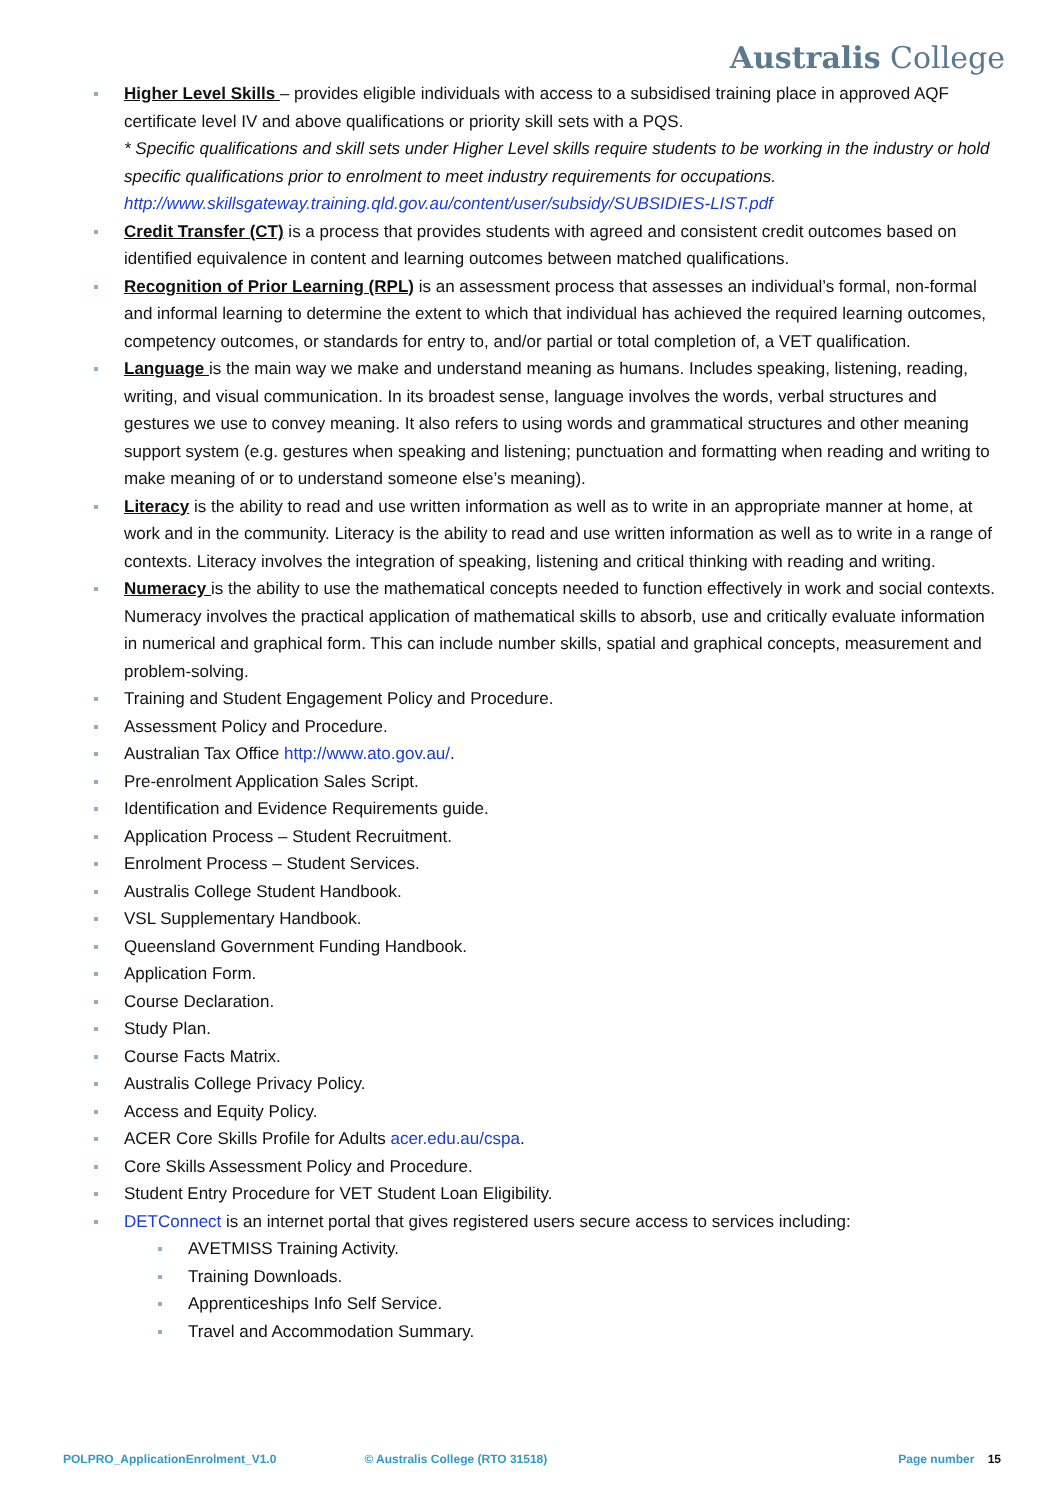Australis College
Higher Level Skills – provides eligible individuals with access to a subsidised training place in approved AQF certificate level IV and above qualifications or priority skill sets with a PQS.
* Specific qualifications and skill sets under Higher Level skills require students to be working in the industry or hold specific qualifications prior to enrolment to meet industry requirements for occupations.
http://www.skillsgateway.training.qld.gov.au/content/user/subsidy/SUBSIDIES-LIST.pdf
Credit Transfer (CT) is a process that provides students with agreed and consistent credit outcomes based on identified equivalence in content and learning outcomes between matched qualifications.
Recognition of Prior Learning (RPL) is an assessment process that assesses an individual’s formal, non-formal and informal learning to determine the extent to which that individual has achieved the required learning outcomes, competency outcomes, or standards for entry to, and/or partial or total completion of, a VET qualification.
Language is the main way we make and understand meaning as humans. Includes speaking, listening, reading, writing, and visual communication. In its broadest sense, language involves the words, verbal structures and gestures we use to convey meaning. It also refers to using words and grammatical structures and other meaning support system (e.g. gestures when speaking and listening; punctuation and formatting when reading and writing to make meaning of or to understand someone else’s meaning).
Literacy is the ability to read and use written information as well as to write in an appropriate manner at home, at work and in the community. Literacy is the ability to read and use written information as well as to write in a range of contexts. Literacy involves the integration of speaking, listening and critical thinking with reading and writing.
Numeracy is the ability to use the mathematical concepts needed to function effectively in work and social contexts. Numeracy involves the practical application of mathematical skills to absorb, use and critically evaluate information in numerical and graphical form. This can include number skills, spatial and graphical concepts, measurement and problem-solving.
Training and Student Engagement Policy and Procedure.
Assessment Policy and Procedure.
Australian Tax Office http://www.ato.gov.au/.
Pre-enrolment Application Sales Script.
Identification and Evidence Requirements guide.
Application Process – Student Recruitment.
Enrolment Process – Student Services.
Australis College Student Handbook.
VSL Supplementary Handbook.
Queensland Government Funding Handbook.
Application Form.
Course Declaration.
Study Plan.
Course Facts Matrix.
Australis College Privacy Policy.
Access and Equity Policy.
ACER Core Skills Profile for Adults acer.edu.au/cspa.
Core Skills Assessment Policy and Procedure.
Student Entry Procedure for VET Student Loan Eligibility.
DETConnect is an internet portal that gives registered users secure access to services including:
AVETMISS Training Activity.
Training Downloads.
Apprenticeships Info Self Service.
Travel and Accommodation Summary.
POLPRO_ApplicationEnrolment_V1.0 © Australis College (RTO 31518) Page number 15